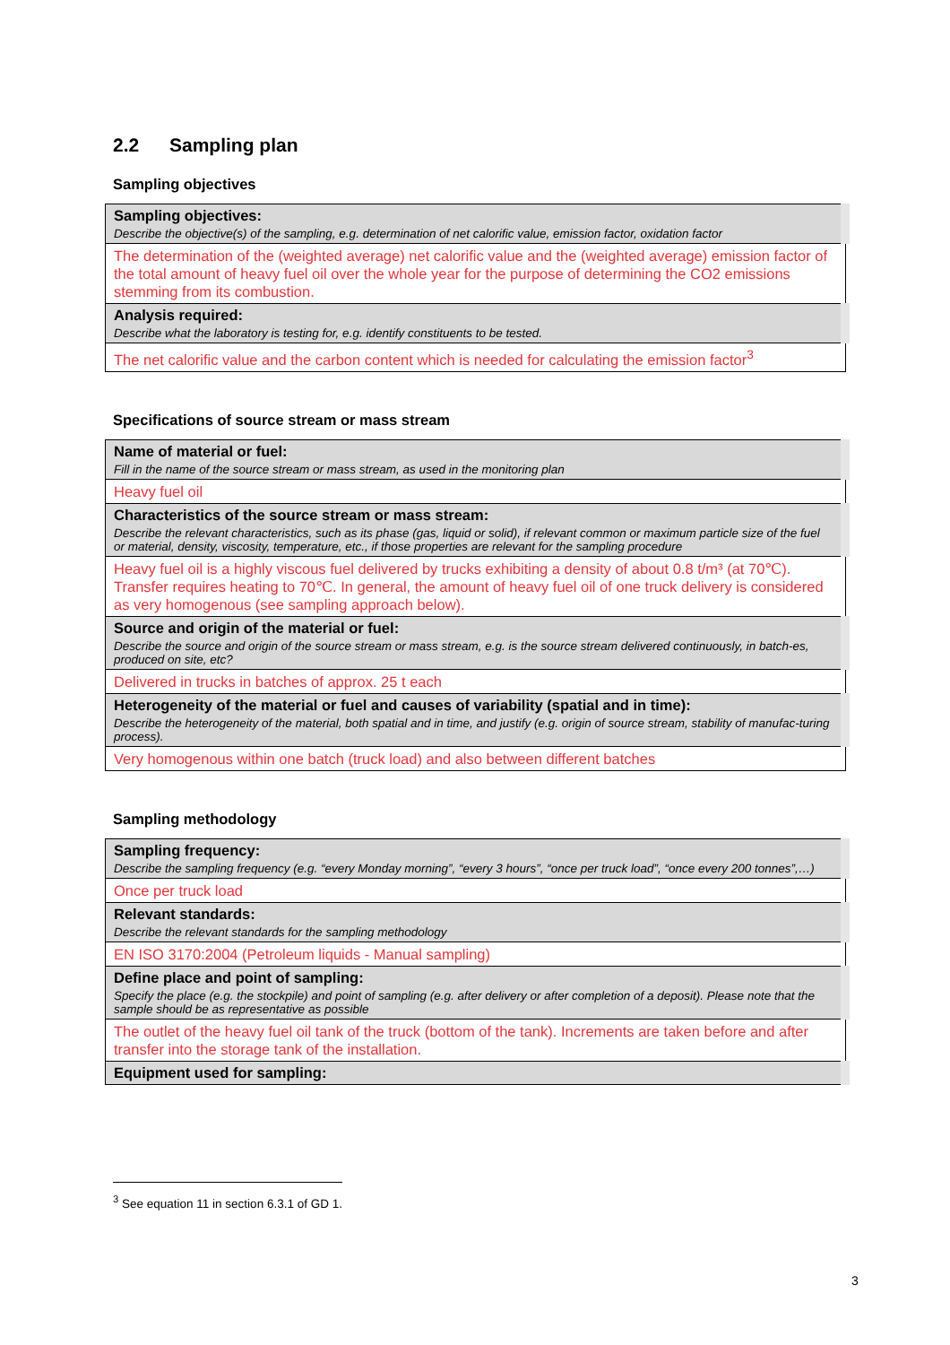2.2 Sampling plan
Sampling objectives
| Sampling objectives: Describe the objective(s) of the sampling, e.g. determination of net calorific value, emission factor, oxidation factor |
| The determination of the (weighted average) net calorific value and the (weighted average) emission factor of the total amount of heavy fuel oil over the whole year for the purpose of determining the CO2 emissions stemming from its combustion. |
| Analysis required: Describe what the laboratory is testing for, e.g. identify constituents to be tested. |
| The net calorific value and the carbon content which is needed for calculating the emission factor<sup>3</sup> |
Specifications of source stream or mass stream
| Name of material or fuel: Fill in the name of the source stream or mass stream, as used in the monitoring plan |
| Heavy fuel oil |
| Characteristics of the source stream or mass stream: Describe the relevant characteristics, such as its phase (gas, liquid or solid), if relevant common or maximum particle size of the fuel or material, density, viscosity, temperature, etc., if those properties are relevant for the sampling procedure |
| Heavy fuel oil is a highly viscous fuel delivered by trucks exhibiting a density of about 0.8 t/m³ (at 70℃). Transfer requires heating to 70℃. In general, the amount of heavy fuel oil of one truck delivery is considered as very homogenous (see sampling approach below). |
| Source and origin of the material or fuel: Describe the source and origin of the source stream or mass stream, e.g. is the source stream delivered continuously, in batch-es, produced on site, etc? |
| Delivered in trucks in batches of approx. 25 t each |
| Heterogeneity of the material or fuel and causes of variability (spatial and in time): Describe the heterogeneity of the material, both spatial and in time, and justify (e.g. origin of source stream, stability of manufac-turing process). |
| Very homogenous within one batch (truck load) and also between different batches |
Sampling methodology
| Sampling frequency: Describe the sampling frequency (e.g. “every Monday morning”, “every 3 hours”, “once per truck load”, “once every 200 tonnes”,…) |
| Once per truck load |
| Relevant standards: Describe the relevant standards for the sampling methodology |
| EN ISO 3170:2004 (Petroleum liquids - Manual sampling) |
| Define place and point of sampling: Specify the place (e.g. the stockpile) and point of sampling (e.g. after delivery or after completion of a deposit). Please note that the sample should be as representative as possible |
| The outlet of the heavy fuel oil tank of the truck (bottom of the tank). Increments are taken before and after transfer into the storage tank of the installation. |
| Equipment used for sampling: |
<sup>3</sup> See equation 11 in section 6.3.1 of GD 1.
3